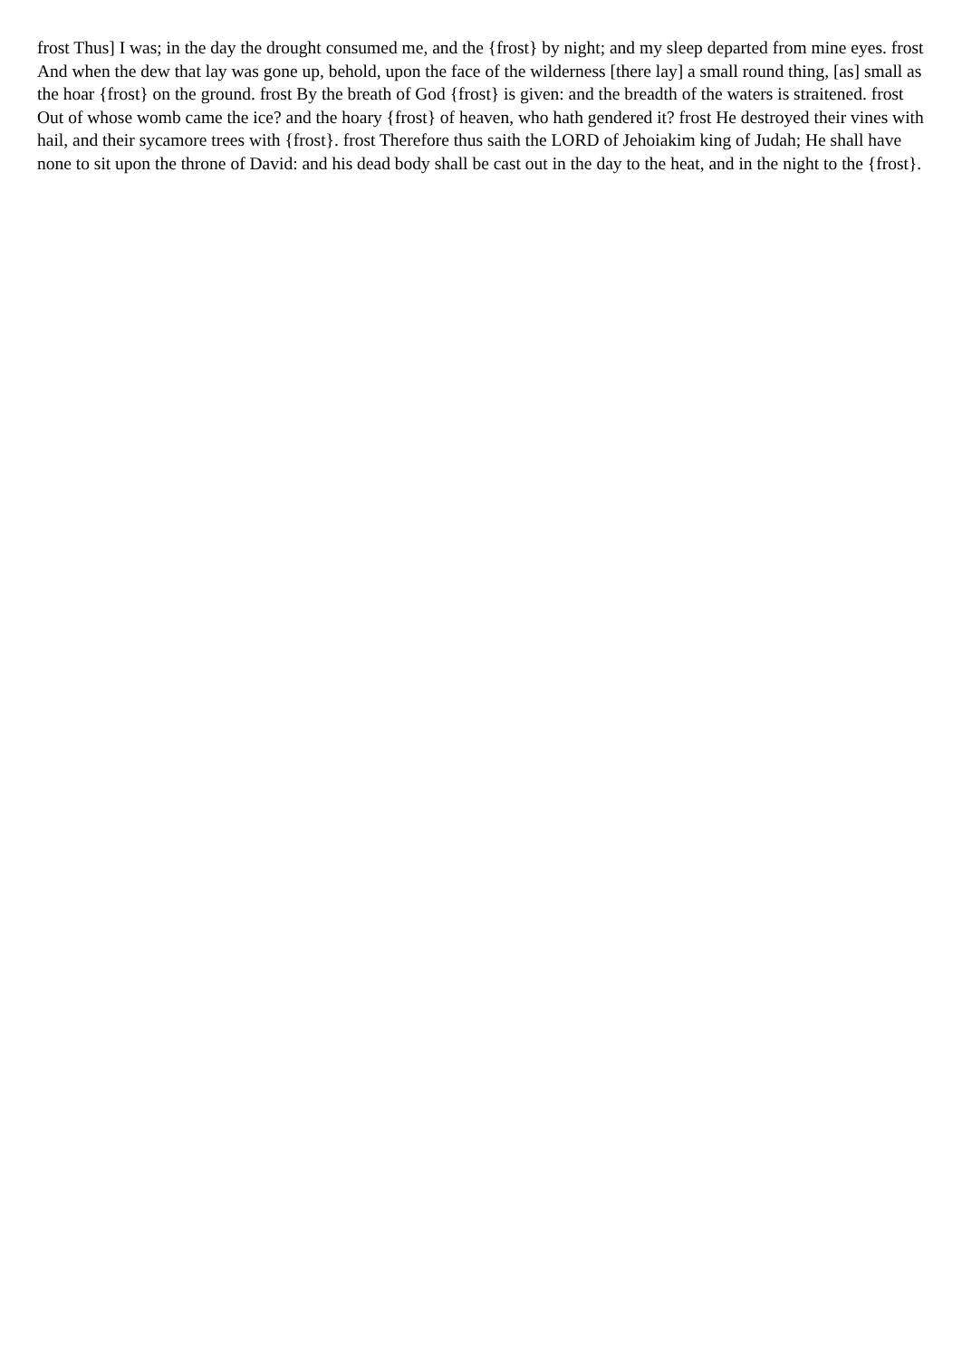frost Thus] I was; in the day the drought consumed me, and the {frost} by night; and my sleep departed from mine eyes. frost And when the dew that lay was gone up, behold, upon the face of the wilderness [there lay] a small round thing, [as] small as the hoar {frost} on the ground. frost By the breath of God {frost} is given: and the breadth of the waters is straitened. frost Out of whose womb came the ice? and the hoary {frost} of heaven, who hath gendered it? frost He destroyed their vines with hail, and their sycamore trees with {frost}. frost Therefore thus saith the LORD of Jehoiakim king of Judah; He shall have none to sit upon the throne of David: and his dead body shall be cast out in the day to the heat, and in the night to the {frost}.